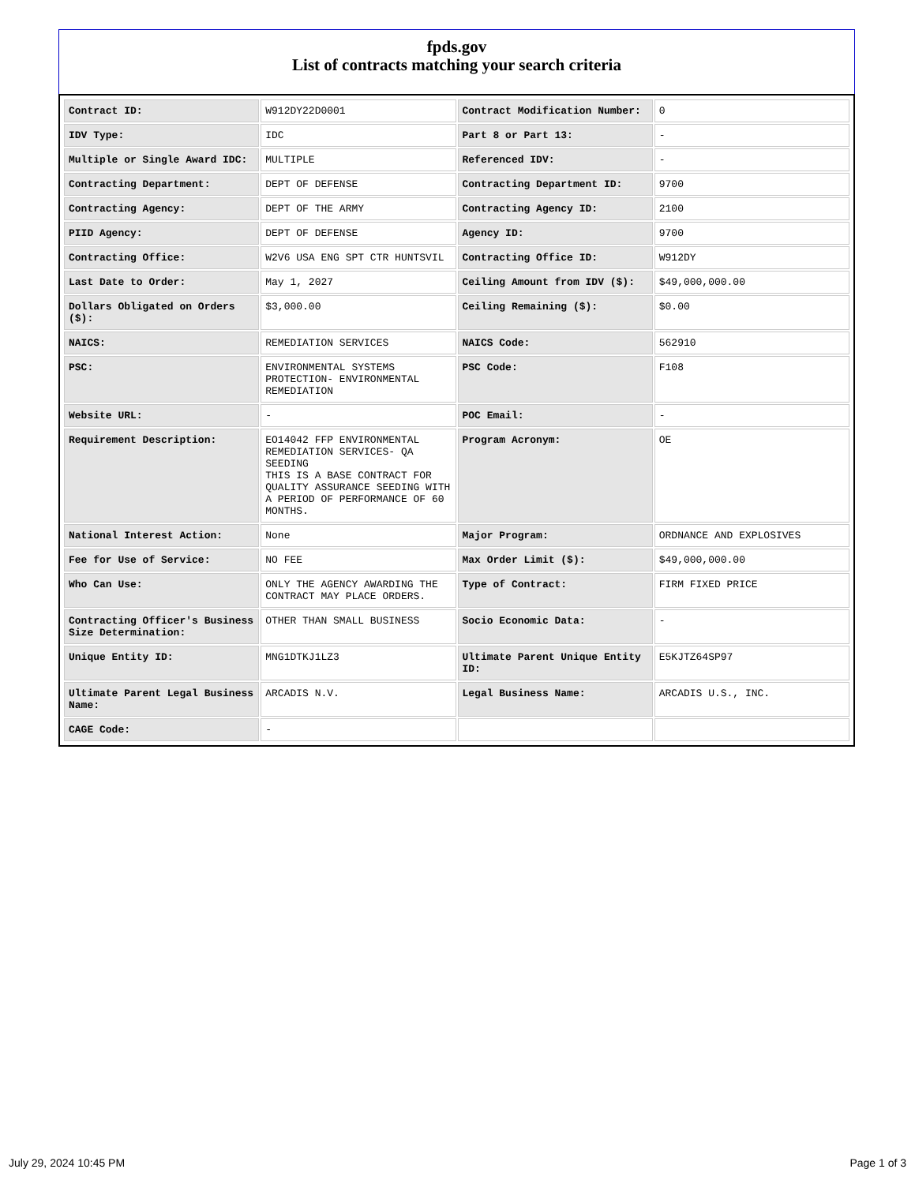fpds.gov
List of contracts matching your search criteria
| Contract ID: | W912DY22D0001 | Contract Modification Number: | 0 |
| IDV Type: | IDC | Part 8 or Part 13: | - |
| Multiple or Single Award IDC: | MULTIPLE | Referenced IDV: | - |
| Contracting Department: | DEPT OF DEFENSE | Contracting Department ID: | 9700 |
| Contracting Agency: | DEPT OF THE ARMY | Contracting Agency ID: | 2100 |
| PIID Agency: | DEPT OF DEFENSE | Agency ID: | 9700 |
| Contracting Office: | W2V6 USA ENG SPT CTR HUNTSVIL | Contracting Office ID: | W912DY |
| Last Date to Order: | May 1, 2027 | Ceiling Amount from IDV ($): | $49,000,000.00 |
| Dollars Obligated on Orders ($): | $3,000.00 | Ceiling Remaining ($): | $0.00 |
| NAICS: | REMEDIATION SERVICES | NAICS Code: | 562910 |
| PSC: | ENVIRONMENTAL SYSTEMS PROTECTION- ENVIRONMENTAL REMEDIATION | PSC Code: | F108 |
| Website URL: | - | POC Email: | - |
| Requirement Description: | EO14042 FFP ENVIRONMENTAL REMEDIATION SERVICES- QA SEEDING THIS IS A BASE CONTRACT FOR QUALITY ASSURANCE SEEDING WITH A PERIOD OF PERFORMANCE OF 60 MONTHS. | Program Acronym: | OE |
| National Interest Action: | None | Major Program: | ORDNANCE AND EXPLOSIVES |
| Fee for Use of Service: | NO FEE | Max Order Limit ($): | $49,000,000.00 |
| Who Can Use: | ONLY THE AGENCY AWARDING THE CONTRACT MAY PLACE ORDERS. | Type of Contract: | FIRM FIXED PRICE |
| Contracting Officer's Business Size Determination: | OTHER THAN SMALL BUSINESS | Socio Economic Data: | - |
| Unique Entity ID: | MNG1DTKJ1LZ3 | Ultimate Parent Unique Entity ID: | E5KJTZ64SP97 |
| Ultimate Parent Legal Business Name: | ARCADIS N.V. | Legal Business Name: | ARCADIS U.S., INC. |
| CAGE Code: | - | | |
July 29, 2024 10:45 PM Page 1 of 3